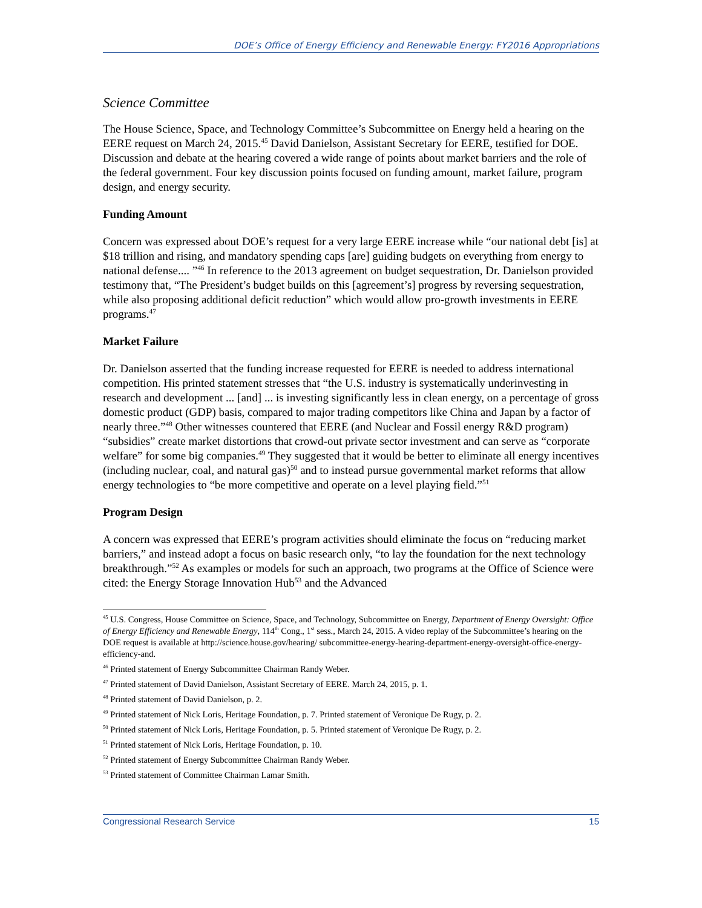DOE’s Office of Energy Efficiency and Renewable Energy: FY2016 Appropriations
Science Committee
The House Science, Space, and Technology Committee’s Subcommittee on Energy held a hearing on the EERE request on March 24, 2015.<sup>45</sup> David Danielson, Assistant Secretary for EERE, testified for DOE. Discussion and debate at the hearing covered a wide range of points about market barriers and the role of the federal government. Four key discussion points focused on funding amount, market failure, program design, and energy security.
Funding Amount
Concern was expressed about DOE’s request for a very large EERE increase while “our national debt [is] at $18 trillion and rising, and mandatory spending caps [are] guiding budgets on everything from energy to national defense.... ”<sup>46</sup> In reference to the 2013 agreement on budget sequestration, Dr. Danielson provided testimony that, “The President’s budget builds on this [agreement’s] progress by reversing sequestration, while also proposing additional deficit reduction” which would allow pro-growth investments in EERE programs.<sup>47</sup>
Market Failure
Dr. Danielson asserted that the funding increase requested for EERE is needed to address international competition. His printed statement stresses that “the U.S. industry is systematically underinvesting in research and development ... [and] ... is investing significantly less in clean energy, on a percentage of gross domestic product (GDP) basis, compared to major trading competitors like China and Japan by a factor of nearly three.”<sup>48</sup> Other witnesses countered that EERE (and Nuclear and Fossil energy R&D program) “subsidies” create market distortions that crowd-out private sector investment and can serve as “corporate welfare” for some big companies.<sup>49</sup> They suggested that it would be better to eliminate all energy incentives (including nuclear, coal, and natural gas)<sup>50</sup> and to instead pursue governmental market reforms that allow energy technologies to “be more competitive and operate on a level playing field.”<sup>51</sup>
Program Design
A concern was expressed that EERE’s program activities should eliminate the focus on “reducing market barriers,” and instead adopt a focus on basic research only, “to lay the foundation for the next technology breakthrough.”<sup>52</sup> As examples or models for such an approach, two programs at the Office of Science were cited: the Energy Storage Innovation Hub<sup>53</sup> and the Advanced
<sup>45</sup> U.S. Congress, House Committee on Science, Space, and Technology, Subcommittee on Energy, Department of Energy Oversight: Office of Energy Efficiency and Renewable Energy, 114<sup>th</sup> Cong., 1<sup>st</sup> sess., March 24, 2015. A video replay of the Subcommittee’s hearing on the DOE request is available at http://science.house.gov/hearing/ subcommittee-energy-hearing-department-energy-oversight-office-energy-efficiency-and.
<sup>46</sup> Printed statement of Energy Subcommittee Chairman Randy Weber.
<sup>47</sup> Printed statement of David Danielson, Assistant Secretary of EERE. March 24, 2015, p. 1.
<sup>48</sup> Printed statement of David Danielson, p. 2.
<sup>49</sup> Printed statement of Nick Loris, Heritage Foundation, p. 7. Printed statement of Veronique De Rugy, p. 2.
<sup>50</sup> Printed statement of Nick Loris, Heritage Foundation, p. 5. Printed statement of Veronique De Rugy, p. 2.
<sup>51</sup> Printed statement of Nick Loris, Heritage Foundation, p. 10.
<sup>52</sup> Printed statement of Energy Subcommittee Chairman Randy Weber.
<sup>53</sup> Printed statement of Committee Chairman Lamar Smith.
Congressional Research Service 15